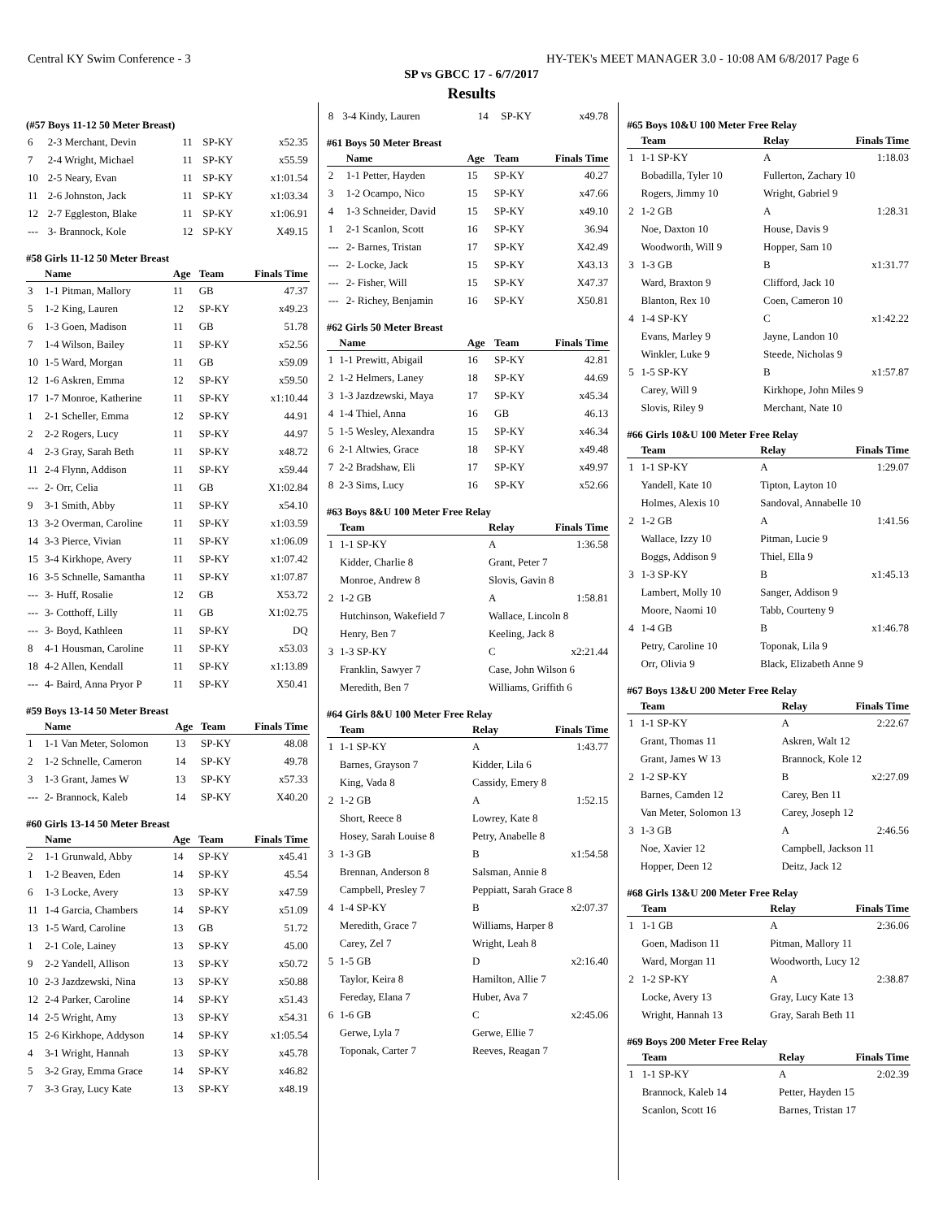Central KY Swim Conference - 3 HY-TEK's MEET MANAGER 3.0 - 10:08 AM 6/8/2017 Page 6
SP vs GBCC 17 - 6/7/2017
Results
(#57 Boys 11-12 50 Meter Breast)
| 6 | 2-3 Merchant, Devin | 11 | SP-KY | x52.35 |
| 7 | 2-4 Wright, Michael | 11 | SP-KY | x55.59 |
| 10 | 2-5 Neary, Evan | 11 | SP-KY | x1:01.54 |
| 11 | 2-6 Johnston, Jack | 11 | SP-KY | x1:03.34 |
| 12 | 2-7 Eggleston, Blake | 11 | SP-KY | x1:06.91 |
| --- | 3- Brannock, Kole | 12 | SP-KY | X49.15 |
#58 Girls 11-12 50 Meter Breast
| | Name | Age | Team | Finals Time |
| --- | --- | --- | --- | --- |
| 3 | 1-1 Pitman, Mallory | 11 | GB | 47.37 |
| 5 | 1-2 King, Lauren | 12 | SP-KY | x49.23 |
| 6 | 1-3 Goen, Madison | 11 | GB | 51.78 |
| 7 | 1-4 Wilson, Bailey | 11 | SP-KY | x52.56 |
| 10 | 1-5 Ward, Morgan | 11 | GB | x59.09 |
| 12 | 1-6 Askren, Emma | 12 | SP-KY | x59.50 |
| 17 | 1-7 Monroe, Katherine | 11 | SP-KY | x1:10.44 |
| 1 | 2-1 Scheller, Emma | 12 | SP-KY | 44.91 |
| 2 | 2-2 Rogers, Lucy | 11 | SP-KY | 44.97 |
| 4 | 2-3 Gray, Sarah Beth | 11 | SP-KY | x48.72 |
| 11 | 2-4 Flynn, Addison | 11 | SP-KY | x59.44 |
| --- | 2- Orr, Celia | 11 | GB | X1:02.84 |
| 9 | 3-1 Smith, Abby | 11 | SP-KY | x54.10 |
| 13 | 3-2 Overman, Caroline | 11 | SP-KY | x1:03.59 |
| 14 | 3-3 Pierce, Vivian | 11 | SP-KY | x1:06.09 |
| 15 | 3-4 Kirkhope, Avery | 11 | SP-KY | x1:07.42 |
| 16 | 3-5 Schnelle, Samantha | 11 | SP-KY | x1:07.87 |
| --- | 3- Huff, Rosalie | 12 | GB | X53.72 |
| --- | 3- Cotthoff, Lilly | 11 | GB | X1:02.75 |
| --- | 3- Boyd, Kathleen | 11 | SP-KY | DQ |
| 8 | 4-1 Housman, Caroline | 11 | SP-KY | x53.03 |
| 18 | 4-2 Allen, Kendall | 11 | SP-KY | x1:13.89 |
| --- | 4- Baird, Anna Pryor P | 11 | SP-KY | X50.41 |
#59 Boys 13-14 50 Meter Breast
| | Name | Age | Team | Finals Time |
| --- | --- | --- | --- | --- |
| 1 | 1-1 Van Meter, Solomon | 13 | SP-KY | 48.08 |
| 2 | 1-2 Schnelle, Cameron | 14 | SP-KY | 49.78 |
| 3 | 1-3 Grant, James W | 13 | SP-KY | x57.33 |
| --- | 2- Brannock, Kaleb | 14 | SP-KY | X40.20 |
#60 Girls 13-14 50 Meter Breast
| | Name | Age | Team | Finals Time |
| --- | --- | --- | --- | --- |
| 2 | 1-1 Grunwald, Abby | 14 | SP-KY | x45.41 |
| 1 | 1-2 Beaven, Eden | 14 | SP-KY | 45.54 |
| 6 | 1-3 Locke, Avery | 13 | SP-KY | x47.59 |
| 11 | 1-4 Garcia, Chambers | 14 | SP-KY | x51.09 |
| 13 | 1-5 Ward, Caroline | 13 | GB | 51.72 |
| 1 | 2-1 Cole, Lainey | 13 | SP-KY | 45.00 |
| 9 | 2-2 Yandell, Allison | 13 | SP-KY | x50.72 |
| 10 | 2-3 Jazdzewski, Nina | 13 | SP-KY | x50.88 |
| 12 | 2-4 Parker, Caroline | 14 | SP-KY | x51.43 |
| 14 | 2-5 Wright, Amy | 13 | SP-KY | x54.31 |
| 15 | 2-6 Kirkhope, Addyson | 14 | SP-KY | x1:05.54 |
| 4 | 3-1 Wright, Hannah | 13 | SP-KY | x45.78 |
| 5 | 3-2 Gray, Emma Grace | 14 | SP-KY | x46.82 |
| 7 | 3-3 Gray, Lucy Kate | 13 | SP-KY | x48.19 |
| 8 | 3-4 Kindy, Lauren | 14 | SP-KY | x49.78 |
#61 Boys 50 Meter Breast
| | Name | Age | Team | Finals Time |
| --- | --- | --- | --- | --- |
| 2 | 1-1 Petter, Hayden | 15 | SP-KY | 40.27 |
| 3 | 1-2 Ocampo, Nico | 15 | SP-KY | x47.66 |
| 4 | 1-3 Schneider, David | 15 | SP-KY | x49.10 |
| 1 | 2-1 Scanlon, Scott | 16 | SP-KY | 36.94 |
| --- | 2- Barnes, Tristan | 17 | SP-KY | X42.49 |
| --- | 2- Locke, Jack | 15 | SP-KY | X43.13 |
| --- | 2- Fisher, Will | 15 | SP-KY | X47.37 |
| --- | 2- Richey, Benjamin | 16 | SP-KY | X50.81 |
#62 Girls 50 Meter Breast
| | Name | Age | Team | Finals Time |
| --- | --- | --- | --- | --- |
| 1 | 1-1 Prewitt, Abigail | 16 | SP-KY | 42.81 |
| 2 | 1-2 Helmers, Laney | 18 | SP-KY | 44.69 |
| 3 | 1-3 Jazdzewski, Maya | 17 | SP-KY | x45.34 |
| 4 | 1-4 Thiel, Anna | 16 | GB | 46.13 |
| 5 | 1-5 Wesley, Alexandra | 15 | SP-KY | x46.34 |
| 6 | 2-1 Altwies, Grace | 18 | SP-KY | x49.48 |
| 7 | 2-2 Bradshaw, Eli | 17 | SP-KY | x49.97 |
| 8 | 2-3 Sims, Lucy | 16 | SP-KY | x52.66 |
#63 Boys 8&U 100 Meter Free Relay
| | Team | Relay | Finals Time |
| --- | --- | --- | --- |
| 1 | 1-1 SP-KY | A | 1:36.58 |
| | Kidder, Charlie 8 | Grant, Peter 7 | |
| | Monroe, Andrew 8 | Slovis, Gavin 8 | |
| 2 | 1-2 GB | A | 1:58.81 |
| | Hutchinson, Wakefield 7 | Wallace, Lincoln 8 | |
| | Henry, Ben 7 | Keeling, Jack 8 | |
| 3 | 1-3 SP-KY | C | x2:21.44 |
| | Franklin, Sawyer 7 | Case, John Wilson 6 | |
| | Meredith, Ben 7 | Williams, Griffith 6 | |
#64 Girls 8&U 100 Meter Free Relay
| | Team | Relay | Finals Time |
| --- | --- | --- | --- |
| 1 | 1-1 SP-KY | A | 1:43.77 |
| | Barnes, Grayson 7 | Kidder, Lila 6 | |
| | King, Vada 8 | Cassidy, Emery 8 | |
| 2 | 1-2 GB | A | 1:52.15 |
| | Short, Reece 8 | Lowrey, Kate 8 | |
| | Hosey, Sarah Louise 8 | Petry, Anabelle 8 | |
| 3 | 1-3 GB | B | x1:54.58 |
| | Brennan, Anderson 8 | Salsman, Annie 8 | |
| | Campbell, Presley 7 | Peppiatt, Sarah Grace 8 | |
| 4 | 1-4 SP-KY | B | x2:07.37 |
| | Meredith, Grace 7 | Williams, Harper 8 | |
| | Carey, Zel 7 | Wright, Leah 8 | |
| 5 | 1-5 GB | D | x2:16.40 |
| | Taylor, Keira 8 | Hamilton, Allie 7 | |
| | Fereday, Elana 7 | Huber, Ava 7 | |
| 6 | 1-6 GB | C | x2:45.06 |
| | Gerwe, Lyla 7 | Gerwe, Ellie 7 | |
| | Toponak, Carter 7 | Reeves, Reagan 7 | |
#65 Boys 10&U 100 Meter Free Relay
| | Team | Relay | Finals Time |
| --- | --- | --- | --- |
| 1 | 1-1 SP-KY | A | 1:18.03 |
| | Bobadilla, Tyler 10 | Fullerton, Zachary 10 | |
| | Rogers, Jimmy 10 | Wright, Gabriel 9 | |
| 2 | 1-2 GB | A | 1:28.31 |
| | Noe, Daxton 10 | House, Davis 9 | |
| | Woodworth, Will 9 | Hopper, Sam 10 | |
| 3 | 1-3 GB | B | x1:31.77 |
| | Ward, Braxton 9 | Clifford, Jack 10 | |
| | Blanton, Rex 10 | Coen, Cameron 10 | |
| 4 | 1-4 SP-KY | C | x1:42.22 |
| | Evans, Marley 9 | Jayne, Landon 10 | |
| | Winkler, Luke 9 | Steede, Nicholas 9 | |
| 5 | 1-5 SP-KY | B | x1:57.87 |
| | Carey, Will 9 | Kirkhope, John Miles 9 | |
| | Slovis, Riley 9 | Merchant, Nate 10 | |
#66 Girls 10&U 100 Meter Free Relay
| | Team | Relay | Finals Time |
| --- | --- | --- | --- |
| 1 | 1-1 SP-KY | A | 1:29.07 |
| | Yandell, Kate 10 | Tipton, Layton 10 | |
| | Holmes, Alexis 10 | Sandoval, Annabelle 10 | |
| 2 | 1-2 GB | A | 1:41.56 |
| | Wallace, Izzy 10 | Pitman, Lucie 9 | |
| | Boggs, Addison 9 | Thiel, Ella 9 | |
| 3 | 1-3 SP-KY | B | x1:45.13 |
| | Lambert, Molly 10 | Sanger, Addison 9 | |
| | Moore, Naomi 10 | Tabb, Courteny 9 | |
| 4 | 1-4 GB | B | x1:46.78 |
| | Petry, Caroline 10 | Toponak, Lila 9 | |
| | Orr, Olivia 9 | Black, Elizabeth Anne 9 | |
#67 Boys 13&U 200 Meter Free Relay
| | Team | Relay | Finals Time |
| --- | --- | --- | --- |
| 1 | 1-1 SP-KY | A | 2:22.67 |
| | Grant, Thomas 11 | Askren, Walt 12 | |
| | Grant, James W 13 | Brannock, Kole 12 | |
| 2 | 1-2 SP-KY | B | x2:27.09 |
| | Barnes, Camden 12 | Carey, Ben 11 | |
| | Van Meter, Solomon 13 | Carey, Joseph 12 | |
| 3 | 1-3 GB | A | 2:46.56 |
| | Noe, Xavier 12 | Campbell, Jackson 11 | |
| | Hopper, Deen 12 | Deitz, Jack 12 | |
#68 Girls 13&U 200 Meter Free Relay
| | Team | Relay | Finals Time |
| --- | --- | --- | --- |
| 1 | 1-1 GB | A | 2:36.06 |
| | Goen, Madison 11 | Pitman, Mallory 11 | |
| | Ward, Morgan 11 | Woodworth, Lucy 12 | |
| 2 | 1-2 SP-KY | A | 2:38.87 |
| | Locke, Avery 13 | Gray, Lucy Kate 13 | |
| | Wright, Hannah 13 | Gray, Sarah Beth 11 | |
#69 Boys 200 Meter Free Relay
| | Team | Relay | Finals Time |
| --- | --- | --- | --- |
| 1 | 1-1 SP-KY | A | 2:02.39 |
| | Brannock, Kaleb 14 | Petter, Hayden 15 | |
| | Scanlon, Scott 16 | Barnes, Tristan 17 | |